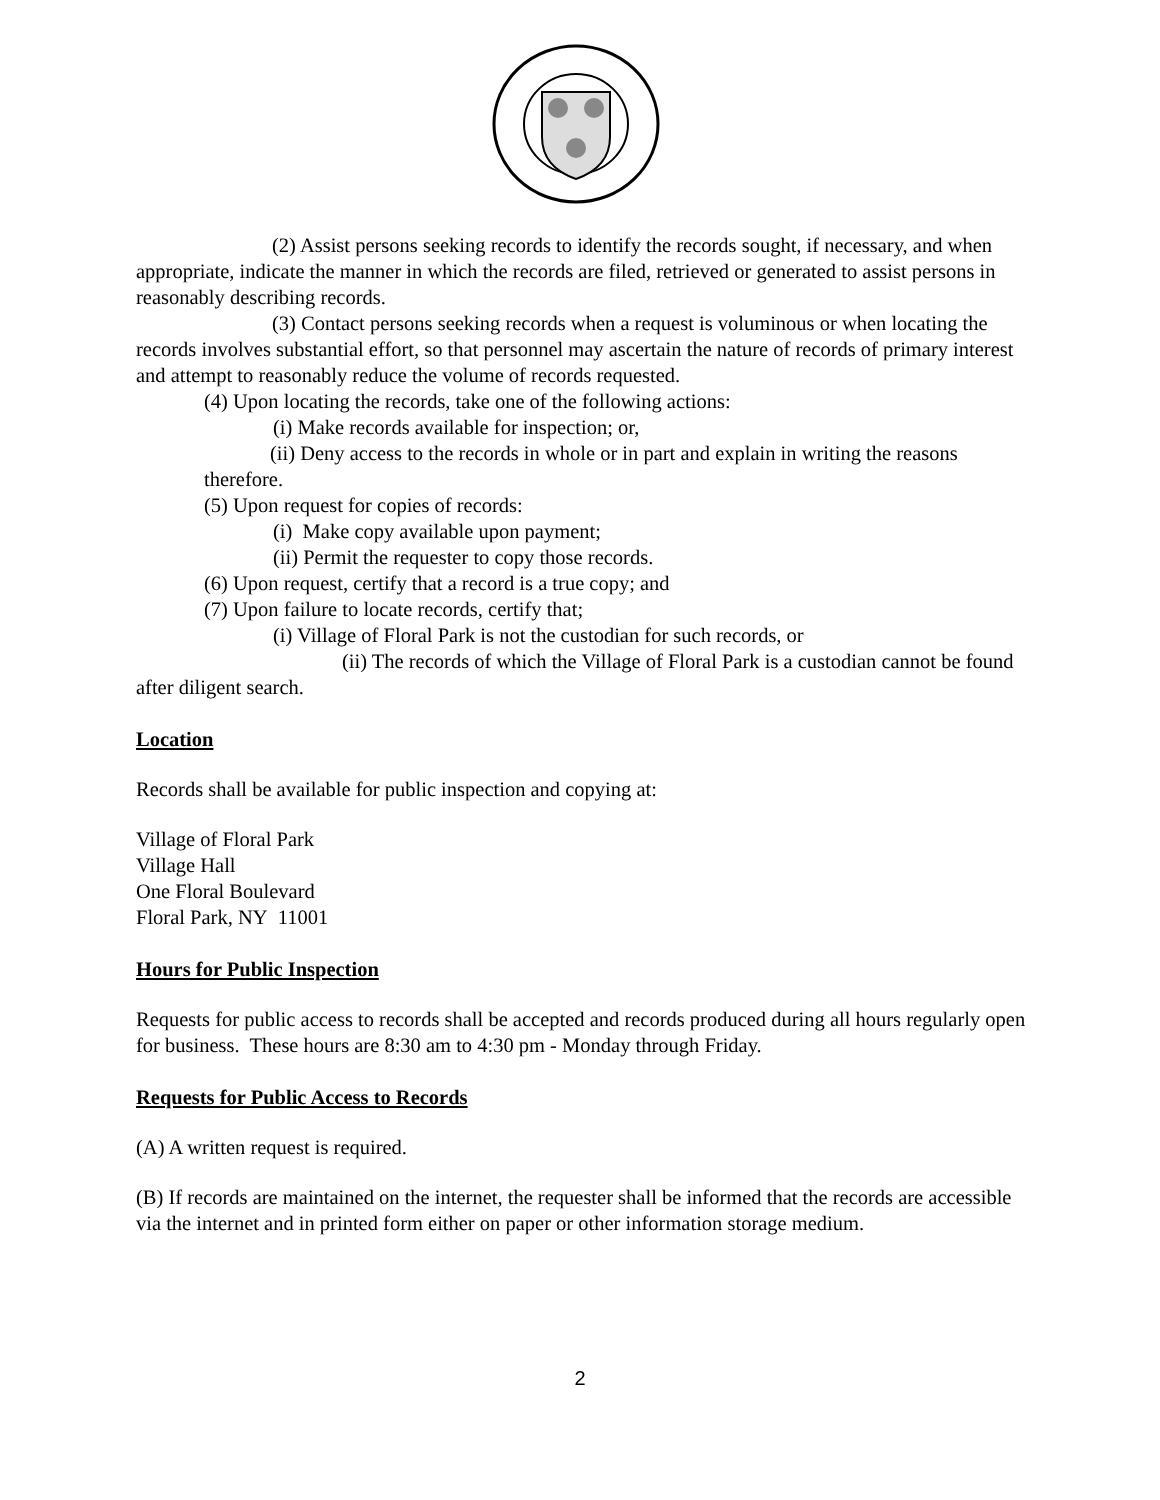(2) Assist persons seeking records to identify the records sought, if necessary, and when appropriate, indicate the manner in which the records are filed, retrieved or generated to assist persons in reasonably describing records.
(3) Contact persons seeking records when a request is voluminous or when locating the records involves substantial effort, so that personnel may ascertain the nature of records of primary interest and attempt to reasonably reduce the volume of records requested.
(4) Upon locating the records, take one of the following actions:
(i) Make records available for inspection; or,
(ii) Deny access to the records in whole or in part and explain in writing the reasons therefore.
(5) Upon request for copies of records:
(i) Make copy available upon payment;
(ii) Permit the requester to copy those records.
(6) Upon request, certify that a record is a true copy; and
(7) Upon failure to locate records, certify that;
(i) Village of Floral Park is not the custodian for such records, or
(ii) The records of which the Village of Floral Park is a custodian cannot be found after diligent search.
Location
Records shall be available for public inspection and copying at:
Village of Floral Park
Village Hall
One Floral Boulevard
Floral Park, NY 11001
Hours for Public Inspection
Requests for public access to records shall be accepted and records produced during all hours regularly open for business. These hours are 8:30 am to 4:30 pm - Monday through Friday.
Requests for Public Access to Records
(A) A written request is required.
(B) If records are maintained on the internet, the requester shall be informed that the records are accessible via the internet and in printed form either on paper or other information storage medium.
2